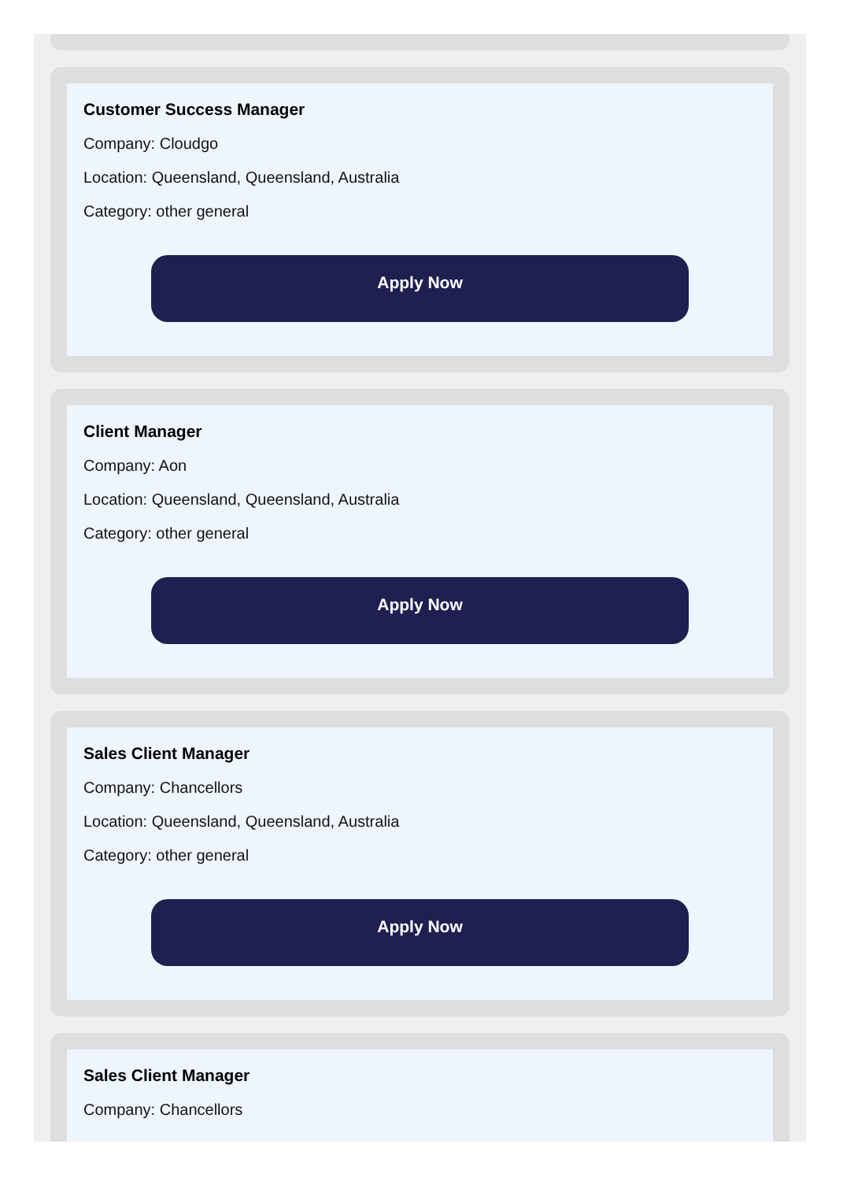Customer Success Manager
Company: Cloudgo
Location: Queensland, Queensland, Australia
Category: other general
Apply Now
Client Manager
Company: Aon
Location: Queensland, Queensland, Australia
Category: other general
Apply Now
Sales Client Manager
Company: Chancellors
Location: Queensland, Queensland, Australia
Category: other general
Apply Now
Sales Client Manager
Company: Chancellors